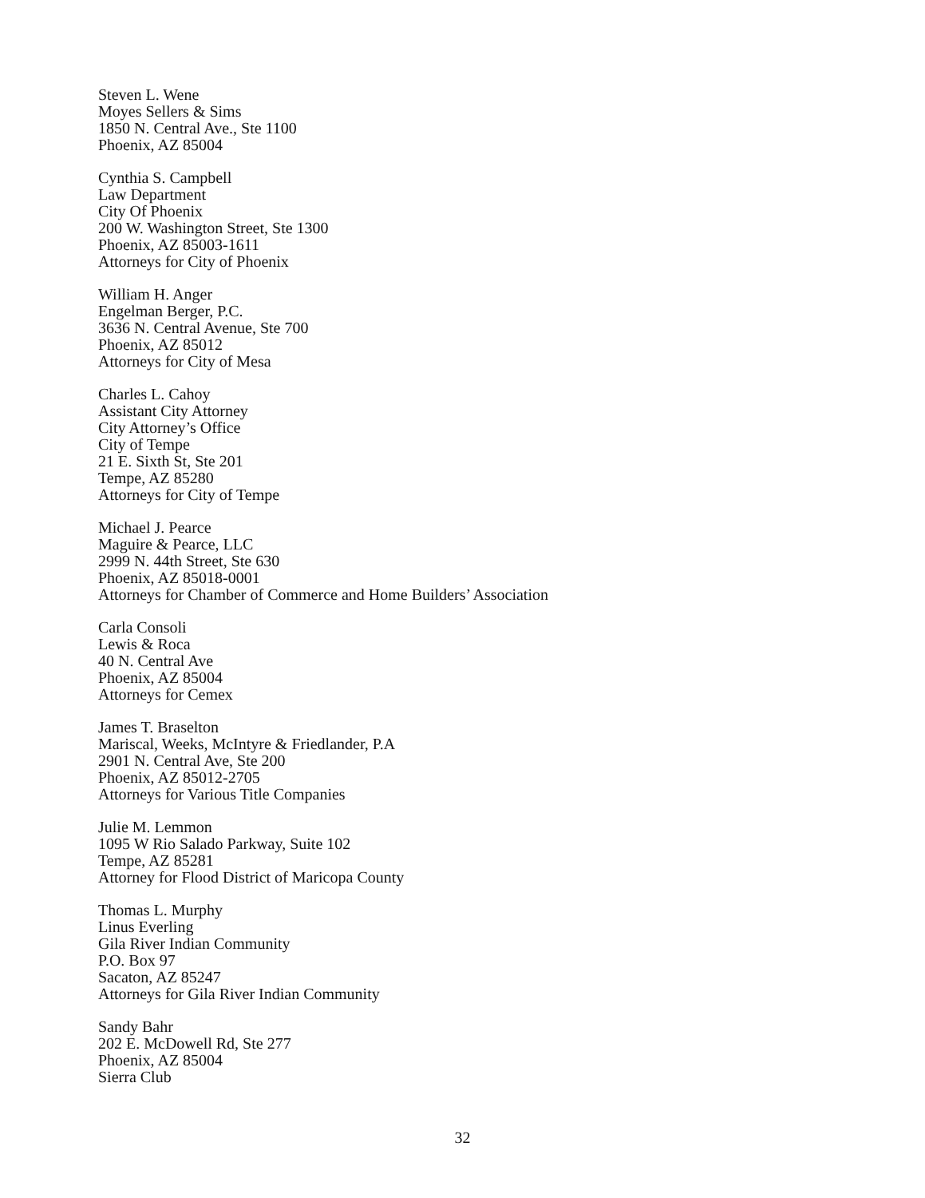Steven L. Wene
Moyes Sellers & Sims
1850 N. Central Ave., Ste 1100
Phoenix, AZ 85004
Cynthia S. Campbell
Law Department
City Of Phoenix
200 W. Washington Street, Ste 1300
Phoenix, AZ 85003-1611
Attorneys for City of Phoenix
William H. Anger
Engelman Berger, P.C.
3636 N. Central Avenue, Ste 700
Phoenix, AZ 85012
Attorneys for City of Mesa
Charles L. Cahoy
Assistant City Attorney
City Attorney’s Office
City of Tempe
21 E. Sixth St, Ste 201
Tempe, AZ 85280
Attorneys for City of Tempe
Michael J. Pearce
Maguire & Pearce, LLC
2999 N. 44th Street, Ste 630
Phoenix, AZ 85018-0001
Attorneys for Chamber of Commerce and Home Builders’ Association
Carla Consoli
Lewis & Roca
40 N. Central Ave
Phoenix, AZ 85004
Attorneys for Cemex
James T. Braselton
Mariscal, Weeks, McIntyre & Friedlander, P.A
2901 N. Central Ave, Ste 200
Phoenix, AZ 85012-2705
Attorneys for Various Title Companies
Julie M. Lemmon
1095 W Rio Salado Parkway, Suite 102
Tempe, AZ 85281
Attorney for Flood District of Maricopa County
Thomas L. Murphy
Linus Everling
Gila River Indian Community
P.O. Box 97
Sacaton, AZ 85247
Attorneys for Gila River Indian Community
Sandy Bahr
202 E. McDowell Rd, Ste 277
Phoenix, AZ 85004
Sierra Club
32